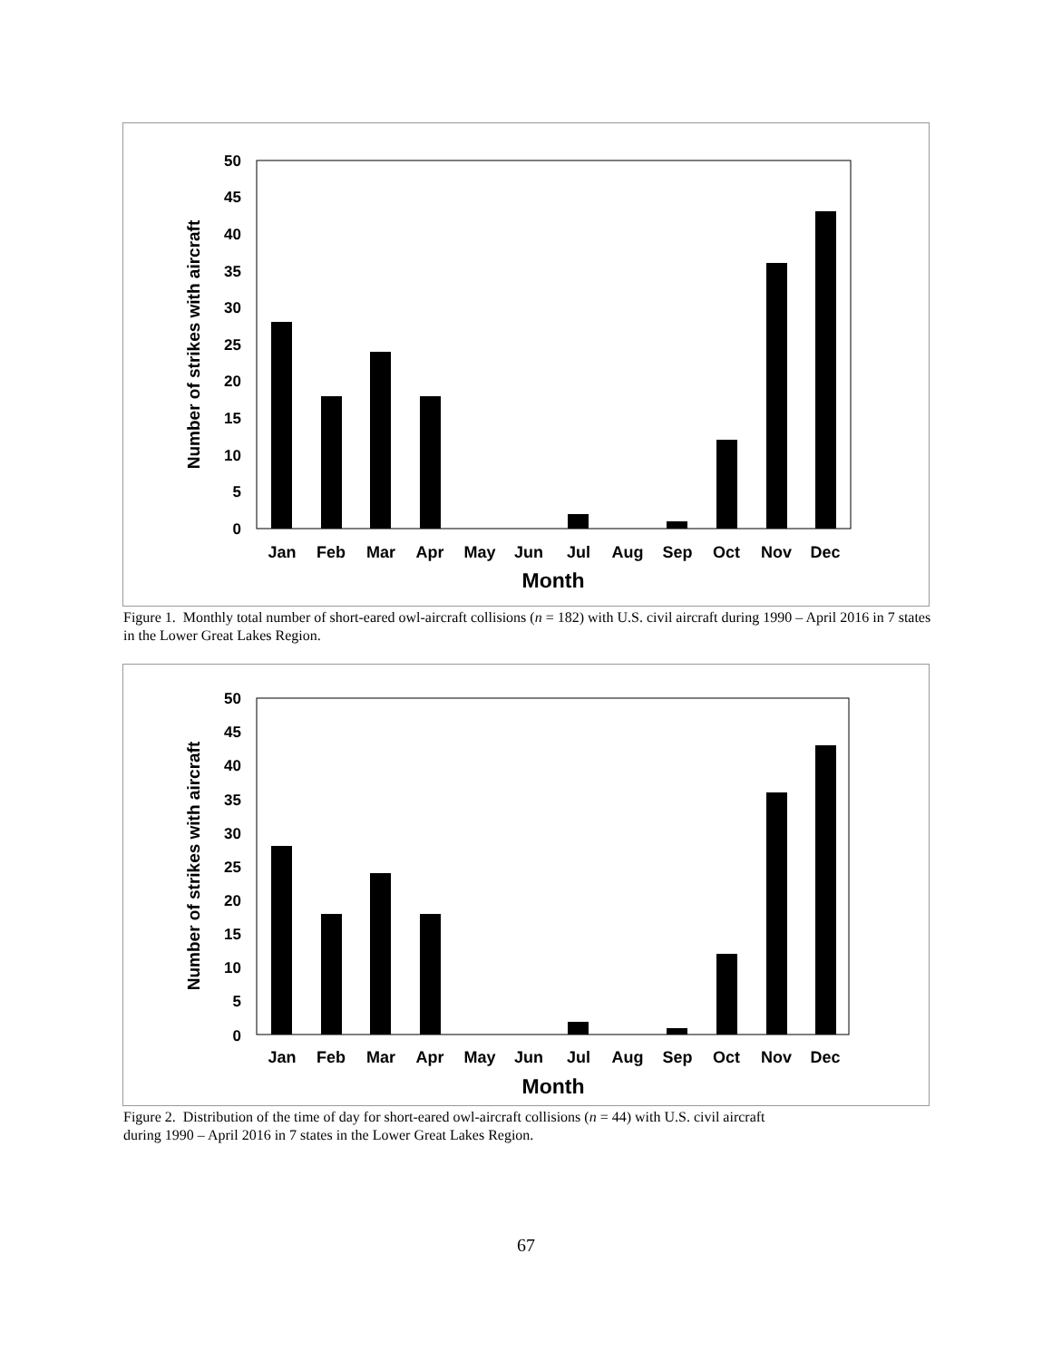50
45
40
35
30
25
20
15
10
5
0
Jan
Feb
Mar
Apr
May
Jun
Jul
Aug
Sep
Oct
Nov
Dec
Month
Number of strikes with aircraft
Figure 1. Monthly total number of short-eared owl-aircraft collisions (n = 182) with U.S. civil aircraft during 1990 – April 2016 in 7 states in the Lower Great Lakes Region.
50
45
40
35
30
25
20
15
10
5
0
Jan
Feb
Mar
Apr
May
Jun
Jul
Aug
Sep
Oct
Nov
Dec
Month
Number of strikes with aircraft
Figure 2. Distribution of the time of day for short-eared owl-aircraft collisions (n = 44) with U.S. civil aircraft
during 1990 – April 2016 in 7 states in the Lower Great Lakes Region.
67